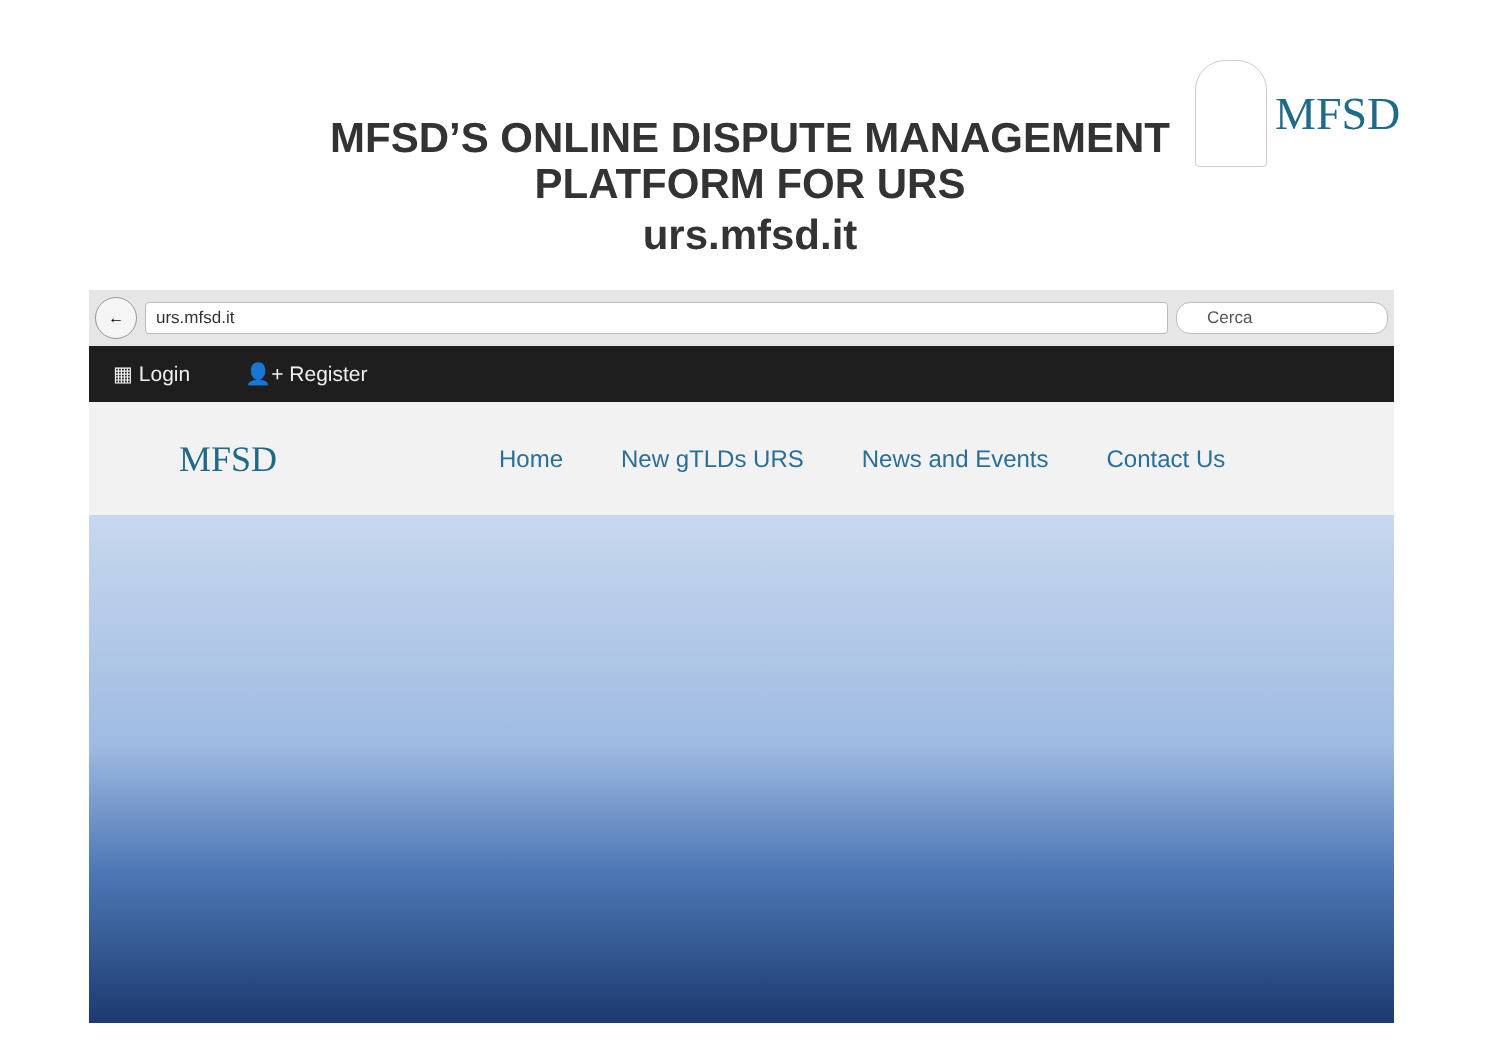MFSD
MFSD’S ONLINE DISPUTE MANAGEMENT
PLATFORM FOR URS
urs.mfsd.it
←
urs.mfsd.it Cerca
▦ Login 👤+ Register
MFSD Home New gTLDs URS News and Events Contact Us